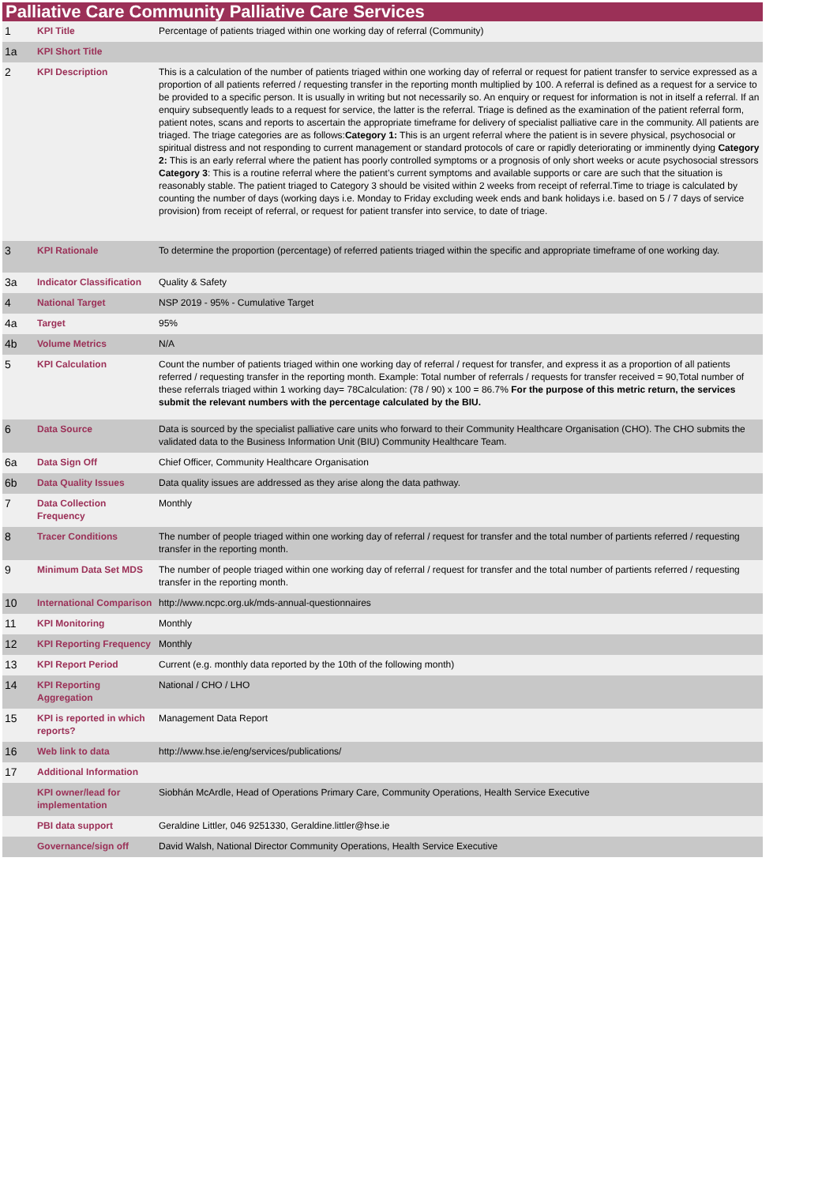Palliative Care Community Palliative Care Services
| 1 | KPI Title | Percentage of patients triaged within one working day of referral (Community) |
| 1a | KPI Short Title | |
| 2 | KPI Description | This is a calculation of the number of patients triaged within one working day of referral or request for patient transfer to service expressed as a proportion of all patients referred / requesting transfer in the reporting month multiplied by 100. A referral is defined as a request for a service to be provided to a specific person. It is usually in writing but not necessarily so. An enquiry or request for information is not in itself a referral. If an enquiry subsequently leads to a request for service, the latter is the referral. Triage is defined as the examination of the patient referral form, patient notes, scans and reports to ascertain the appropriate timeframe for delivery of specialist palliative care in the community. All patients are triaged. The triage categories are as follows: Category 1: This is an urgent referral where the patient is in severe physical, psychosocial or spiritual distress and not responding to current management or standard protocols of care or rapidly deteriorating or imminently dying Category 2: This is an early referral where the patient has poorly controlled symptoms or a prognosis of only short weeks or acute psychosocial stressors Category 3 : This is a routine referral where the patient’s current symptoms and available supports or care are such that the situation is reasonably stable. The patient triaged to Category 3 should be visited within 2 weeks from receipt of referral.Time to triage is calculated by counting the number of days (working days i.e. Monday to Friday excluding week ends and bank holidays i.e. based on 5 / 7 days of service provision) from receipt of referral, or request for patient transfer into service, to date of triage. |
| 3 | KPI Rationale | To determine the proportion (percentage) of referred patients triaged within the specific and appropriate timeframe of one working day. |
| 3a | Indicator Classification | Quality & Safety |
| 4 | National Target | NSP 2019 - 95% - Cumulative Target |
| 4a | Target | 95% |
| 4b | Volume Metrics | N/A |
| 5 | KPI Calculation | Count the number of patients triaged within one working day of referral / request for transfer, and express it as a proportion of all patients referred / requesting transfer in the reporting month. Example: Total number of referrals / requests for transfer received = 90,Total number of these referrals triaged within 1 working day= 78Calculation: (78 / 90) x 100 = 86.7% For the purpose of this metric return, the services submit the relevant numbers with the percentage calculated by the BIU. |
| 6 | Data Source | Data is sourced by the specialist palliative care units who forward to their Community Healthcare Organisation (CHO). The CHO submits the validated data to the Business Information Unit (BIU) Community Healthcare Team. |
| 6a | Data Sign Off | Chief Officer, Community Healthcare Organisation |
| 6b | Data Quality Issues | Data quality issues are addressed as they arise along the data pathway. |
| 7 | Data Collection Frequency | Monthly |
| 8 | Tracer Conditions | The number of people triaged within one working day of referral / request for transfer and the total number of partients referred / requesting transfer in the reporting month. |
| 9 | Minimum Data Set MDS | The number of people triaged within one working day of referral / request for transfer and the total number of partients referred / requesting transfer in the reporting month. |
| 10 | International Comparison | http://www.ncpc.org.uk/mds-annual-questionnaires |
| 11 | KPI Monitoring | Monthly |
| 12 | KPI Reporting Frequency | Monthly |
| 13 | KPI Report Period | Current (e.g. monthly data reported by the 10th of the following month) |
| 14 | KPI Reporting Aggregation | National / CHO / LHO |
| 15 | KPI is reported in which reports? | Management Data Report |
| 16 | Web link to data | http://www.hse.ie/eng/services/publications/ |
| 17 | Additional Information | |
| | KPI owner/lead for implementation | Siobhán McArdle, Head of Operations Primary Care, Community Operations, Health Service Executive |
| | PBI data support | Geraldine Littler, 046 9251330, Geraldine.littler@hse.ie |
| | Governance/sign off | David Walsh, National Director Community Operations, Health Service Executive |